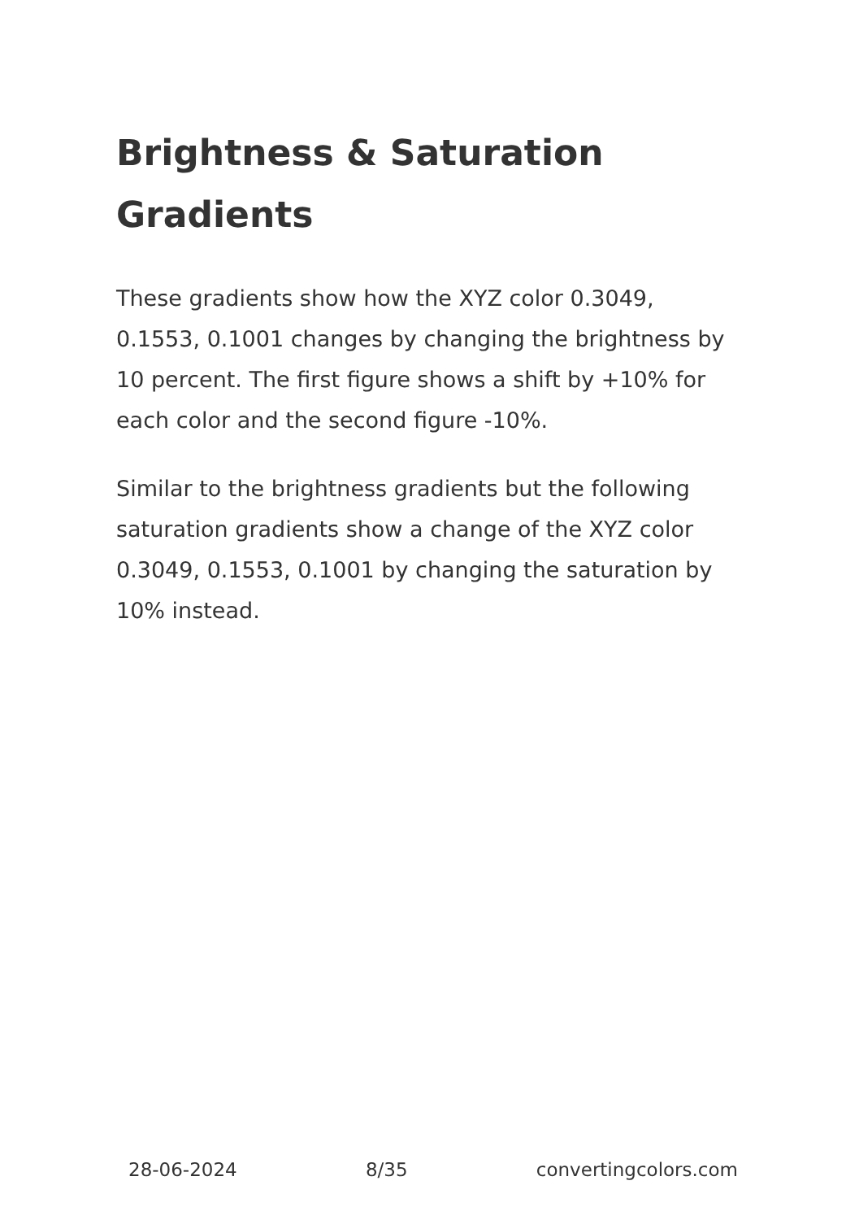Brightness & Saturation Gradients
These gradients show how the XYZ color 0.3049, 0.1553, 0.1001 changes by changing the brightness by 10 percent. The first figure shows a shift by +10% for each color and the second figure -10%.
Similar to the brightness gradients but the following saturation gradients show a change of the XYZ color 0.3049, 0.1553, 0.1001 by changing the saturation by 10% instead.
28-06-2024 8/35 convertingcolors.com